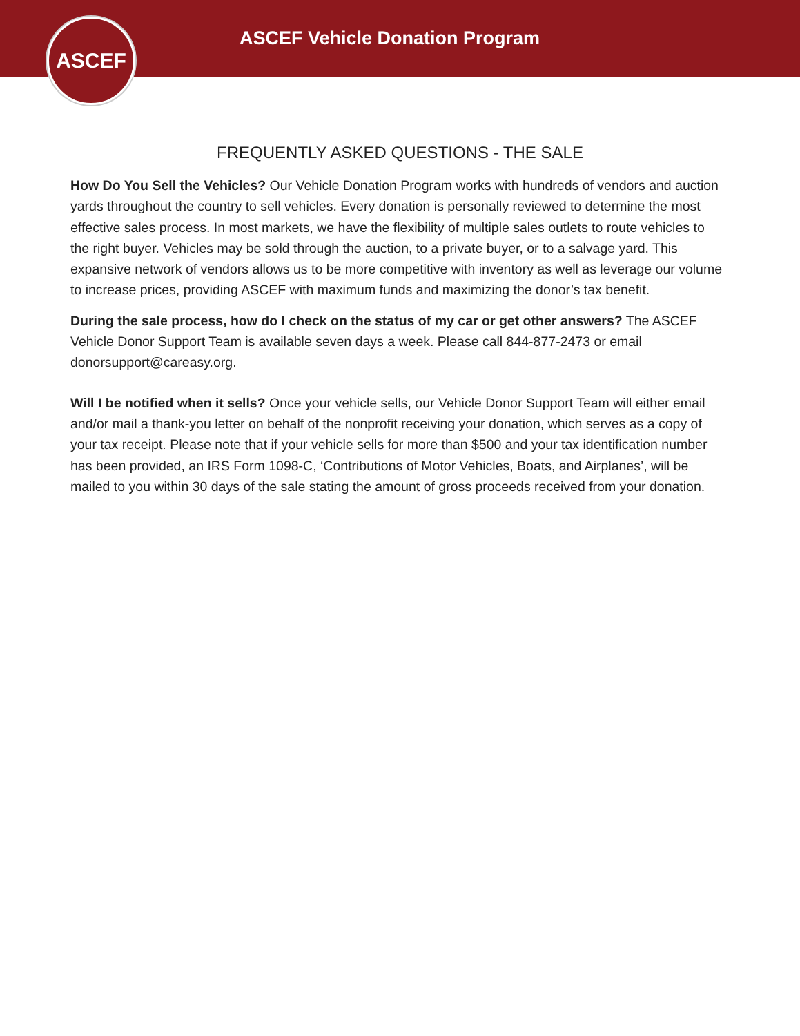ASCEF
ASCEF Vehicle Donation Program
FREQUENTLY ASKED QUESTIONS - THE SALE
How Do You Sell the Vehicles? Our Vehicle Donation Program works with hundreds of vendors and auction yards throughout the country to sell vehicles. Every donation is personally reviewed to determine the most effective sales process. In most markets, we have the flexibility of multiple sales outlets to route vehicles to the right buyer. Vehicles may be sold through the auction, to a private buyer, or to a salvage yard. This expansive network of vendors allows us to be more competitive with inventory as well as leverage our volume to increase prices, providing ASCEF with maximum funds and maximizing the donor’s tax benefit.
During the sale process, how do I check on the status of my car or get other answers? The ASCEF Vehicle Donor Support Team is available seven days a week. Please call 844-877-2473 or email donorsupport@careasy.org.
Will I be notified when it sells? Once your vehicle sells, our Vehicle Donor Support Team will either email and/or mail a thank-you letter on behalf of the nonprofit receiving your donation, which serves as a copy of your tax receipt. Please note that if your vehicle sells for more than $500 and your tax identification number has been provided, an IRS Form 1098-C, ‘Contributions of Motor Vehicles, Boats, and Airplanes’, will be mailed to you within 30 days of the sale stating the amount of gross proceeds received from your donation.